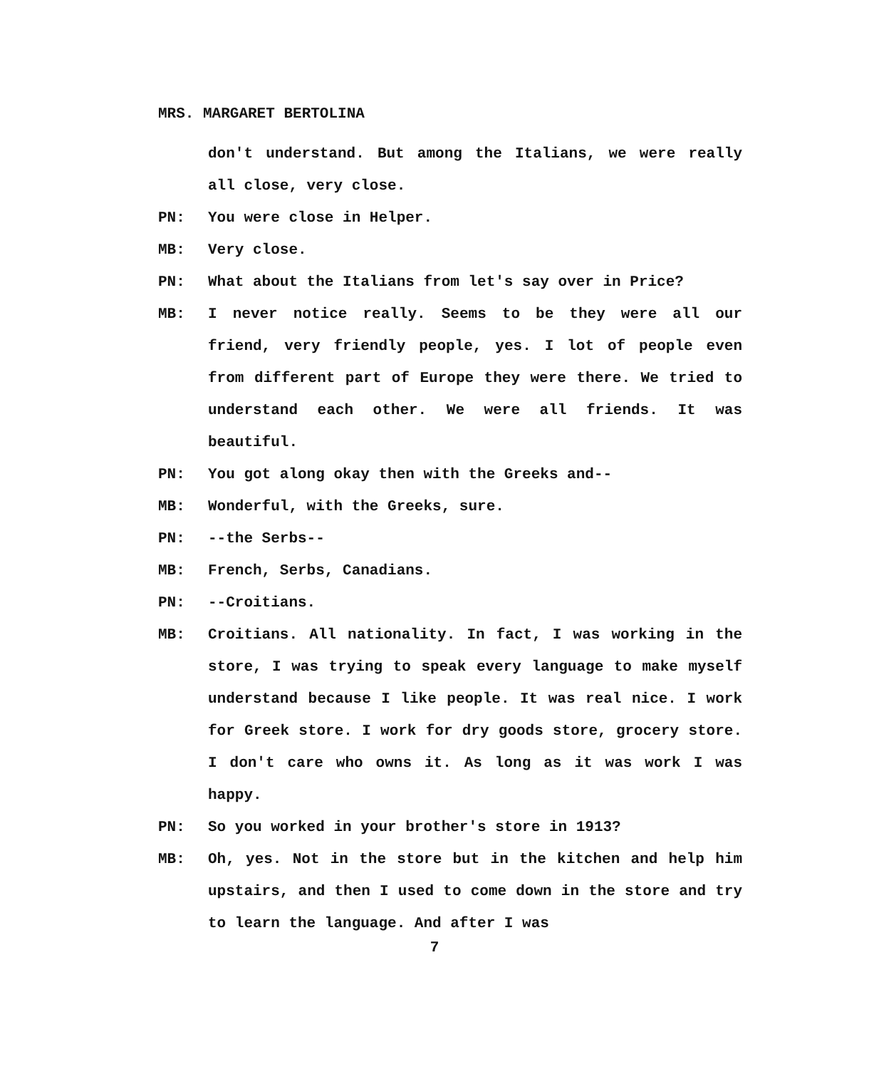MRS. MARGARET BERTOLINA
don't understand. But among the Italians, we were really all close, very close.
PN: You were close in Helper.
MB: Very close.
PN: What about the Italians from let's say over in Price?
MB: I never notice really. Seems to be they were all our friend, very friendly people, yes. I lot of people even from different part of Europe they were there. We tried to understand each other. We were all friends. It was beautiful.
PN: You got along okay then with the Greeks and--
MB: Wonderful, with the Greeks, sure.
PN: --the Serbs--
MB: French, Serbs, Canadians.
PN: --Croitians.
MB: Croitians. All nationality. In fact, I was working in the store, I was trying to speak every language to make myself understand because I like people. It was real nice. I work for Greek store. I work for dry goods store, grocery store. I don't care who owns it. As long as it was work I was happy.
PN: So you worked in your brother's store in 1913?
MB: Oh, yes. Not in the store but in the kitchen and help him upstairs, and then I used to come down in the store and try to learn the language. And after I was
7